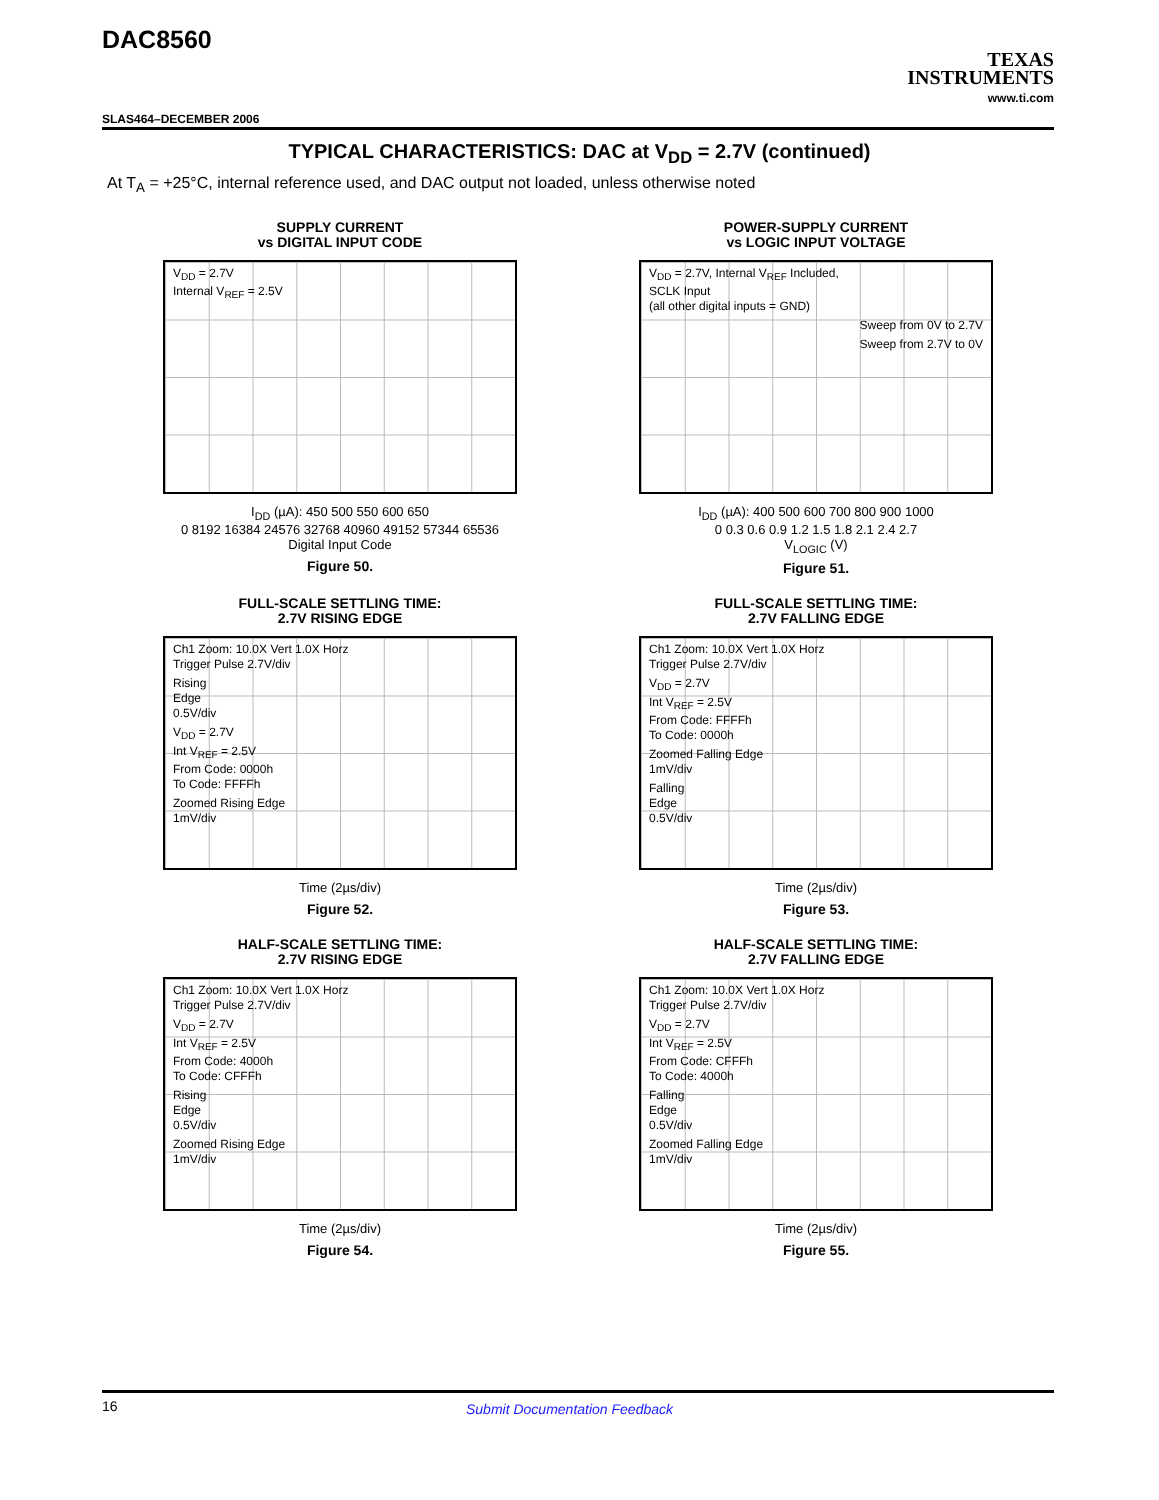DAC8560
TEXAS
INSTRUMENTS
www.ti.com
SLAS464–DECEMBER 2006
TYPICAL CHARACTERISTICS: DAC at V<sub>DD</sub> = 2.7V (continued)
At T<sub>A</sub> = +25°C, internal reference used, and DAC output not loaded, unless otherwise noted
SUPPLY CURRENT
vs DIGITAL INPUT CODE
V<sub>DD</sub> = 2.7V
Internal V<sub>REF</sub> = 2.5V
I<sub>DD</sub> (µA): 450 500 550 600 650
0 8192 16384 24576 32768 40960 49152 57344 65536
Digital Input Code
Figure 50.
POWER-SUPPLY CURRENT
vs LOGIC INPUT VOLTAGE
V<sub>DD</sub> = 2.7V, Internal V<sub>REF</sub> Included,
SCLK Input
(all other digital inputs = GND)
Sweep from 0V to 2.7V
Sweep from 2.7V to 0V
I<sub>DD</sub> (µA): 400 500 600 700 800 900 1000
0 0.3 0.6 0.9 1.2 1.5 1.8 2.1 2.4 2.7
V<sub>LOGIC</sub> (V)
Figure 51.
FULL-SCALE SETTLING TIME:
2.7V RISING EDGE
Ch1 Zoom: 10.0X Vert 1.0X Horz
Trigger Pulse 2.7V/div
Rising
Edge
0.5V/div
V<sub>DD</sub> = 2.7V
Int V<sub>REF</sub> = 2.5V
From Code: 0000h
To Code: FFFFh
Zoomed Rising Edge
1mV/div
Time (2µs/div)
Figure 52.
FULL-SCALE SETTLING TIME:
2.7V FALLING EDGE
Ch1 Zoom: 10.0X Vert 1.0X Horz
Trigger Pulse 2.7V/div
V<sub>DD</sub> = 2.7V
Int V<sub>REF</sub> = 2.5V
From Code: FFFFh
To Code: 0000h
Zoomed Falling Edge
1mV/div
Falling
Edge
0.5V/div
Time (2µs/div)
Figure 53.
HALF-SCALE SETTLING TIME:
2.7V RISING EDGE
Ch1 Zoom: 10.0X Vert 1.0X Horz
Trigger Pulse 2.7V/div
V<sub>DD</sub> = 2.7V
Int V<sub>REF</sub> = 2.5V
From Code: 4000h
To Code: CFFFh
Rising
Edge
0.5V/div
Zoomed Rising Edge
1mV/div
Time (2µs/div)
Figure 54.
HALF-SCALE SETTLING TIME:
2.7V FALLING EDGE
Ch1 Zoom: 10.0X Vert 1.0X Horz
Trigger Pulse 2.7V/div
V<sub>DD</sub> = 2.7V
Int V<sub>REF</sub> = 2.5V
From Code: CFFFh
To Code: 4000h
Falling
Edge
0.5V/div
Zoomed Falling Edge
1mV/div
Time (2µs/div)
Figure 55.
16 Submit Documentation Feedback